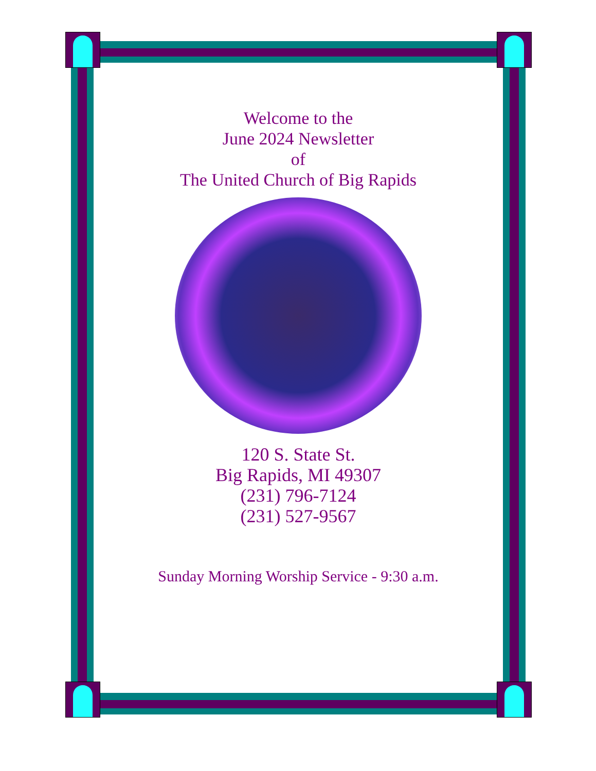Welcome to the
June 2024 Newsletter
of
The United Church of Big Rapids
120 S. State St.
Big Rapids, MI 49307
(231) 796-7124
(231) 527-9567
Sunday Morning Worship Service - 9:30 a.m.